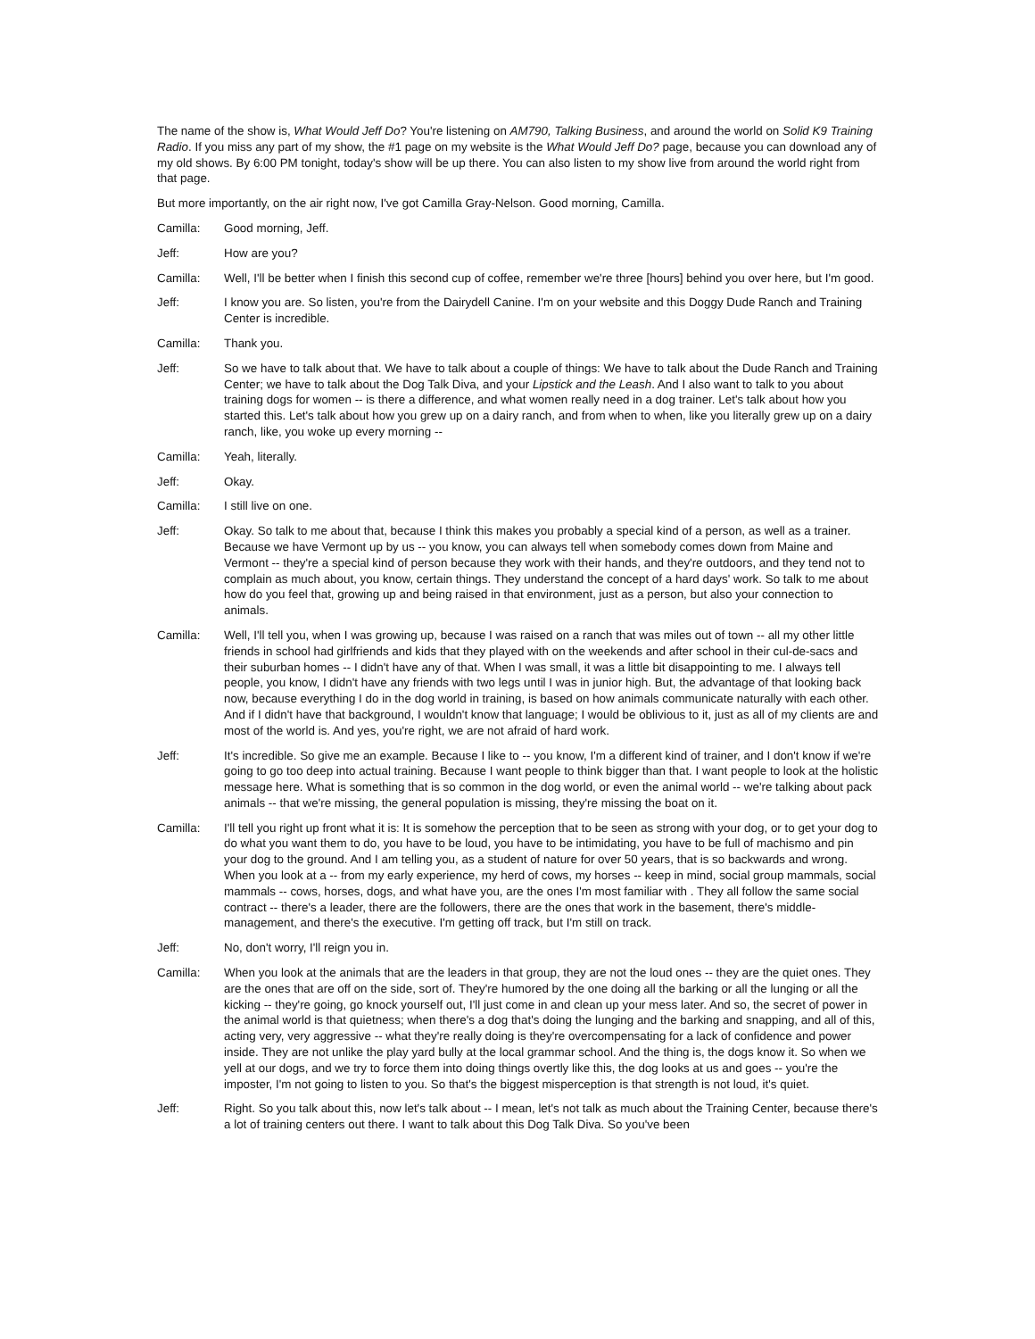The name of the show is, What Would Jeff Do? You're listening on AM790, Talking Business, and around the world on Solid K9 Training Radio. If you miss any part of my show, the #1 page on my website is the What Would Jeff Do? page, because you can download any of my old shows. By 6:00 PM tonight, today's show will be up there. You can also listen to my show live from around the world right from that page.
But more importantly, on the air right now, I've got Camilla Gray-Nelson. Good morning, Camilla.
Camilla: Good morning, Jeff.
Jeff: How are you?
Camilla: Well, I'll be better when I finish this second cup of coffee, remember we're three [hours] behind you over here, but I'm good.
Jeff: I know you are. So listen, you're from the Dairydell Canine. I'm on your website and this Doggy Dude Ranch and Training Center is incredible.
Camilla: Thank you.
Jeff: So we have to talk about that. We have to talk about a couple of things: We have to talk about the Dude Ranch and Training Center; we have to talk about the Dog Talk Diva, and your Lipstick and the Leash. And I also want to talk to you about training dogs for women -- is there a difference, and what women really need in a dog trainer. Let's talk about how you started this. Let's talk about how you grew up on a dairy ranch, and from when to when, like you literally grew up on a dairy ranch, like, you woke up every morning --
Camilla: Yeah, literally.
Jeff: Okay.
Camilla: I still live on one.
Jeff: Okay. So talk to me about that, because I think this makes you probably a special kind of a person, as well as a trainer. Because we have Vermont up by us -- you know, you can always tell when somebody comes down from Maine and Vermont -- they're a special kind of person because they work with their hands, and they're outdoors, and they tend not to complain as much about, you know, certain things. They understand the concept of a hard days' work. So talk to me about how do you feel that, growing up and being raised in that environment, just as a person, but also your connection to animals.
Camilla: Well, I'll tell you, when I was growing up, because I was raised on a ranch that was miles out of town -- all my other little friends in school had girlfriends and kids that they played with on the weekends and after school in their cul-de-sacs and their suburban homes -- I didn't have any of that. When I was small, it was a little bit disappointing to me. I always tell people, you know, I didn't have any friends with two legs until I was in junior high. But, the advantage of that looking back now, because everything I do in the dog world in training, is based on how animals communicate naturally with each other. And if I didn't have that background, I wouldn't know that language; I would be oblivious to it, just as all of my clients are and most of the world is. And yes, you're right, we are not afraid of hard work.
Jeff: It's incredible. So give me an example. Because I like to -- you know, I'm a different kind of trainer, and I don't know if we're going to go too deep into actual training. Because I want people to think bigger than that. I want people to look at the holistic message here. What is something that is so common in the dog world, or even the animal world -- we're talking about pack animals -- that we're missing, the general population is missing, they're missing the boat on it.
Camilla: I'll tell you right up front what it is: It is somehow the perception that to be seen as strong with your dog, or to get your dog to do what you want them to do, you have to be loud, you have to be intimidating, you have to be full of machismo and pin your dog to the ground. And I am telling you, as a student of nature for over 50 years, that is so backwards and wrong. When you look at a -- from my early experience, my herd of cows, my horses -- keep in mind, social group mammals, social mammals -- cows, horses, dogs, and what have you, are the ones I'm most familiar with . They all follow the same social contract -- there's a leader, there are the followers, there are the ones that work in the basement, there's middle-management, and there's the executive. I'm getting off track, but I'm still on track.
Jeff: No, don't worry, I'll reign you in.
Camilla: When you look at the animals that are the leaders in that group, they are not the loud ones -- they are the quiet ones. They are the ones that are off on the side, sort of. They're humored by the one doing all the barking or all the lunging or all the kicking -- they're going, go knock yourself out, I'll just come in and clean up your mess later. And so, the secret of power in the animal world is that quietness; when there's a dog that's doing the lunging and the barking and snapping, and all of this, acting very, very aggressive -- what they're really doing is they're overcompensating for a lack of confidence and power inside. They are not unlike the play yard bully at the local grammar school. And the thing is, the dogs know it. So when we yell at our dogs, and we try to force them into doing things overtly like this, the dog looks at us and goes -- you're the imposter, I'm not going to listen to you. So that's the biggest misperception is that strength is not loud, it's quiet.
Jeff: Right. So you talk about this, now let's talk about -- I mean, let's not talk as much about the Training Center, because there's a lot of training centers out there. I want to talk about this Dog Talk Diva. So you've been